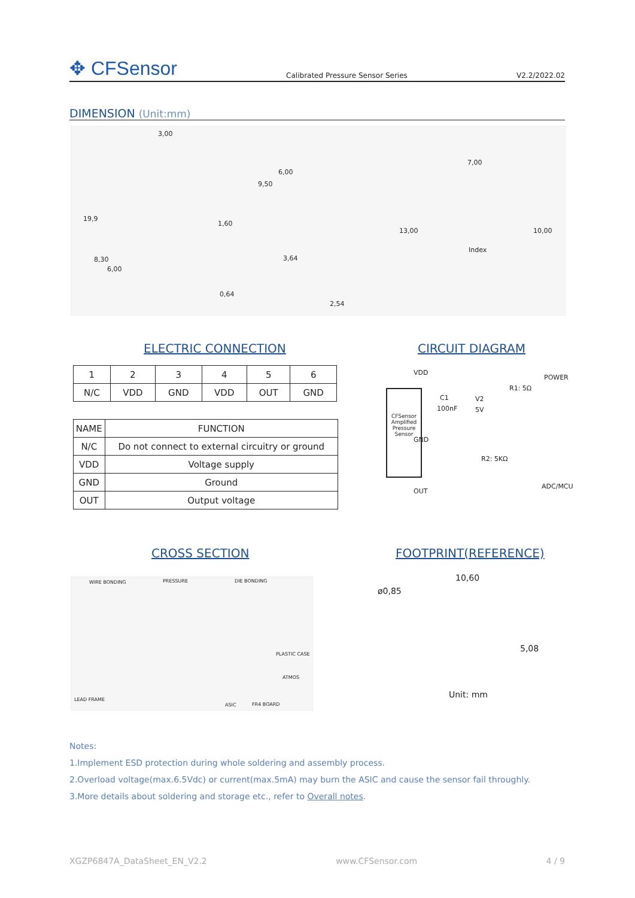✥ CFSensor
Calibrated Pressure Sensor Series
V2.2/2022.02
DIMENSION (Unit:mm)
3,00
19,9
1,60
8,30
6,00
0,64
6,00
9,50
3,64
2,54
7,00
13,00 10,00
Index
ELECTRIC CONNECTION CIRCUIT DIAGRAM
| 1 | 2 | 3 | 4 | 5 | 6 |
| N/C | VDD | GND | VDD | OUT | GND |
| NAME | FUNCTION |
| N/C | Do not connect to external circuitry or ground |
| VDD | Voltage supply |
| GND | Ground |
| OUT | Output voltage |
VDD
POWER
R1: 5Ω
C1
100nF
V2
5V
CFSensor Amplified Pressure Sensor
GND
R2: 5KΩ
ADC/MCU
OUT
CROSS SECTION FOOTPRINT(REFERENCE)
WIRE BONDING PRESSURE DIE BONDING
PLASTIC CASE
ATMOS
LEAD FRAME
ASIC FR4 BOARD
10,60
ø0,85
5,08
Unit: mm
Notes:
1.Implement ESD protection during whole soldering and assembly process.
2.Overload voltage(max.6.5Vdc) or current(max.5mA) may burn the ASIC and cause the sensor fail throughly.
3.More details about soldering and storage etc., refer to Overall notes.
XGZP6847A_DataSheet_EN_V2.2 www.CFSensor.com 4 / 9